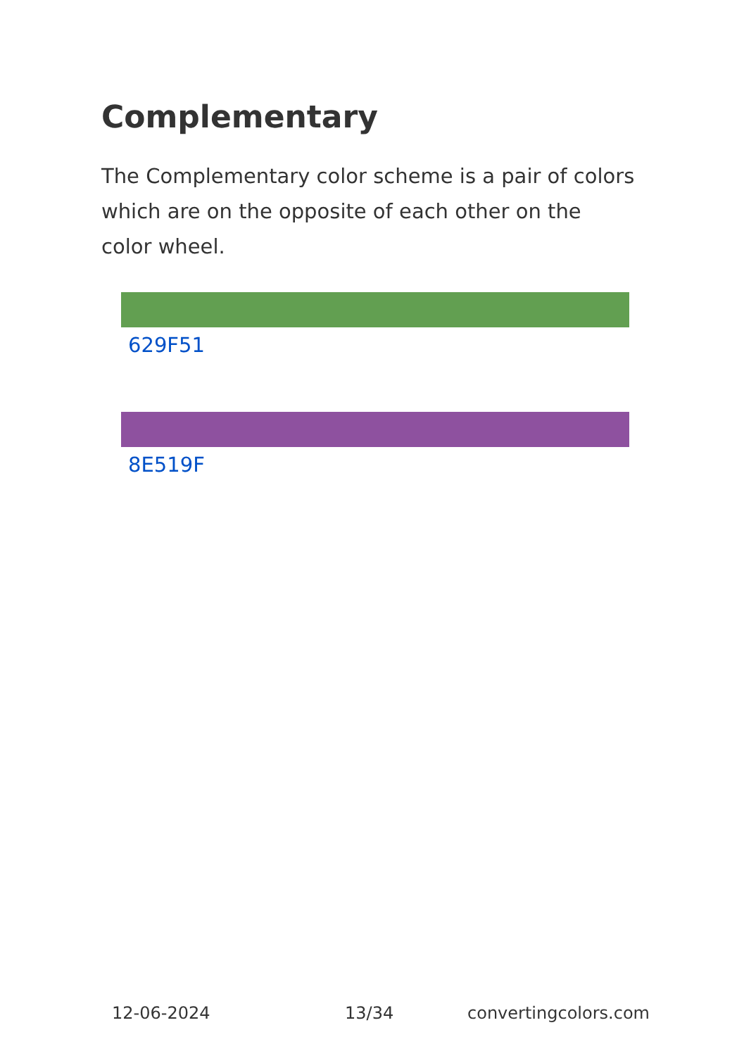Complementary
The Complementary color scheme is a pair of colors which are on the opposite of each other on the color wheel.
629F51
8E519F
12-06-2024 13/34 convertingcolors.com